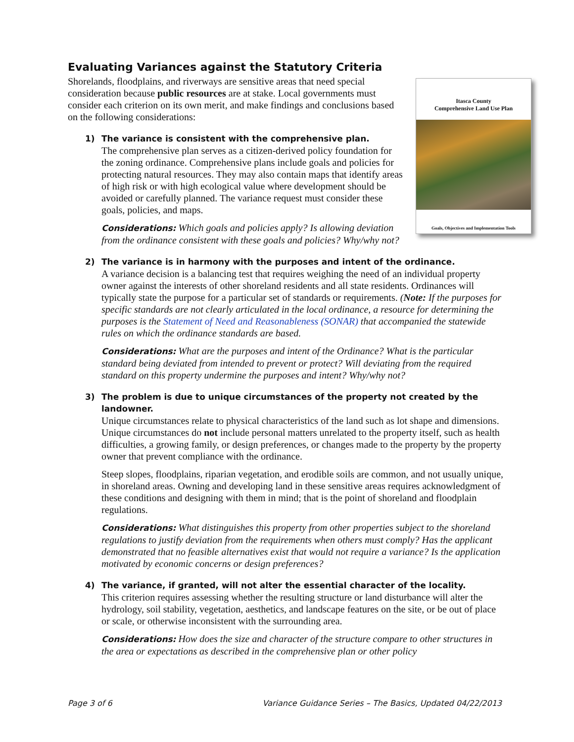Evaluating Variances against the Statutory Criteria
Itasca County
Comprehensive Land Use Plan
Goals, Objectives and Implementation Tools
Shorelands, floodplains, and riverways are sensitive areas that need special consideration because public resources are at stake. Local governments must consider each criterion on its own merit, and make findings and conclusions based on the following considerations:
1)
The variance is consistent with the comprehensive plan.
The comprehensive plan serves as a citizen-derived policy foundation for the zoning ordinance. Comprehensive plans include goals and policies for protecting natural resources. They may also contain maps that identify areas of high risk or with high ecological value where development should be avoided or carefully planned. The variance request must consider these goals, policies, and maps.
Considerations: Which goals and policies apply? Is allowing deviation from the ordinance consistent with these goals and policies? Why/why not?
2)
The variance is in harmony with the purposes and intent of the ordinance.
A variance decision is a balancing test that requires weighing the need of an individual property owner against the interests of other shoreland residents and all state residents. Ordinances will typically state the purpose for a particular set of standards or requirements. (Note: If the purposes for specific standards are not clearly articulated in the local ordinance, a resource for determining the purposes is the Statement of Need and Reasonableness (SONAR) that accompanied the statewide rules on which the ordinance standards are based.
Considerations: What are the purposes and intent of the Ordinance? What is the particular standard being deviated from intended to prevent or protect? Will deviating from the required standard on this property undermine the purposes and intent? Why/why not?
3)
The problem is due to unique circumstances of the property not created by the landowner.
Unique circumstances relate to physical characteristics of the land such as lot shape and dimensions. Unique circumstances do not include personal matters unrelated to the property itself, such as health difficulties, a growing family, or design preferences, or changes made to the property by the property owner that prevent compliance with the ordinance.
Steep slopes, floodplains, riparian vegetation, and erodible soils are common, and not usually unique, in shoreland areas. Owning and developing land in these sensitive areas requires acknowledgment of these conditions and designing with them in mind; that is the point of shoreland and floodplain regulations.
Considerations: What distinguishes this property from other properties subject to the shoreland regulations to justify deviation from the requirements when others must comply? Has the applicant demonstrated that no feasible alternatives exist that would not require a variance? Is the application motivated by economic concerns or design preferences?
4)
The variance, if granted, will not alter the essential character of the locality.
This criterion requires assessing whether the resulting structure or land disturbance will alter the hydrology, soil stability, vegetation, aesthetics, and landscape features on the site, or be out of place or scale, or otherwise inconsistent with the surrounding area.
Considerations: How does the size and character of the structure compare to other structures in the area or expectations as described in the comprehensive plan or other policy
Page 3 of 6 Variance Guidance Series – The Basics, Updated 04/22/2013